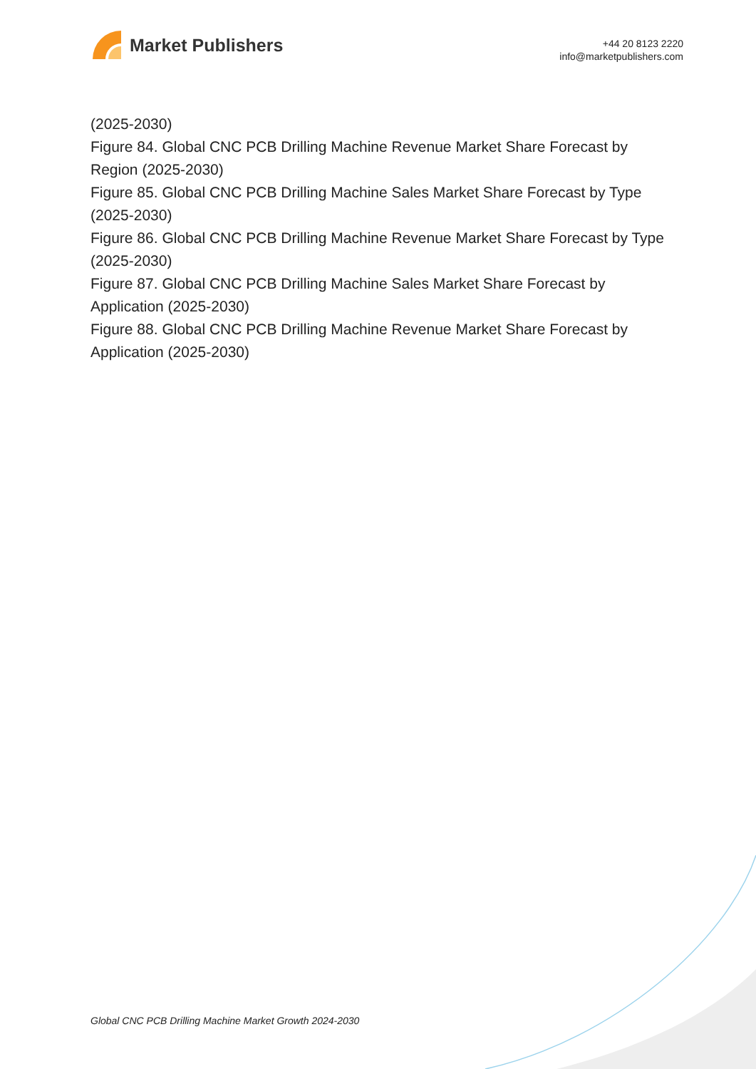Market Publishers
+44 20 8123 2220
info@marketpublishers.com
(2025-2030)
Figure 84. Global CNC PCB Drilling Machine Revenue Market Share Forecast by Region (2025-2030)
Figure 85. Global CNC PCB Drilling Machine Sales Market Share Forecast by Type (2025-2030)
Figure 86. Global CNC PCB Drilling Machine Revenue Market Share Forecast by Type (2025-2030)
Figure 87. Global CNC PCB Drilling Machine Sales Market Share Forecast by Application (2025-2030)
Figure 88. Global CNC PCB Drilling Machine Revenue Market Share Forecast by Application (2025-2030)
Global CNC PCB Drilling Machine Market Growth 2024-2030